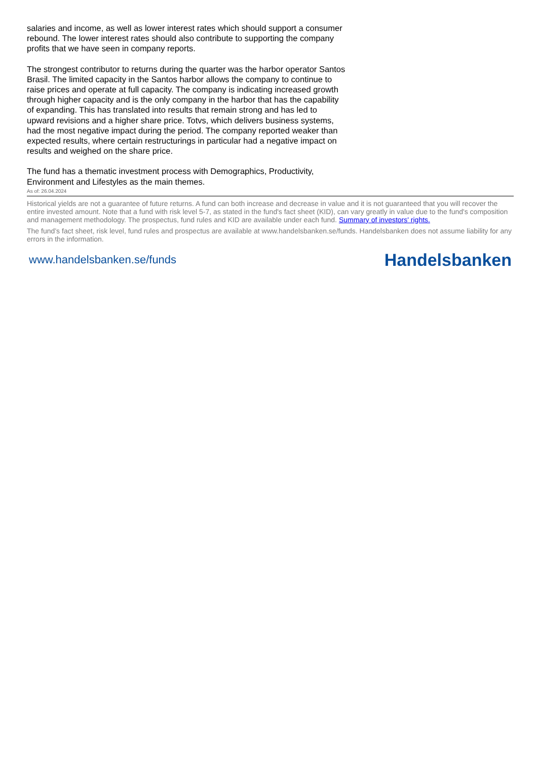salaries and income, as well as lower interest rates which should support a consumer rebound. The lower interest rates should also contribute to supporting the company profits that we have seen in company reports.
The strongest contributor to returns during the quarter was the harbor operator Santos Brasil. The limited capacity in the Santos harbor allows the company to continue to raise prices and operate at full capacity. The company is indicating increased growth through higher capacity and is the only company in the harbor that has the capability of expanding. This has translated into results that remain strong and has led to upward revisions and a higher share price. Totvs, which delivers business systems, had the most negative impact during the period. The company reported weaker than expected results, where certain restructurings in particular had a negative impact on results and weighed on the share price.
The fund has a thematic investment process with Demographics, Productivity, Environment and Lifestyles as the main themes.
As of: 26.04.2024
Historical yields are not a guarantee of future returns. A fund can both increase and decrease in value and it is not guaranteed that you will recover the entire invested amount. Note that a fund with risk level 5-7, as stated in the fund's fact sheet (KID), can vary greatly in value due to the fund's composition and management methodology. The prospectus, fund rules and KID are available under each fund. Summary of investors' rights.
The fund’s fact sheet, risk level, fund rules and prospectus are available at www.handelsbanken.se/funds. Handelsbanken does not assume liability for any errors in the information.
www.handelsbanken.se/funds Handelsbanken